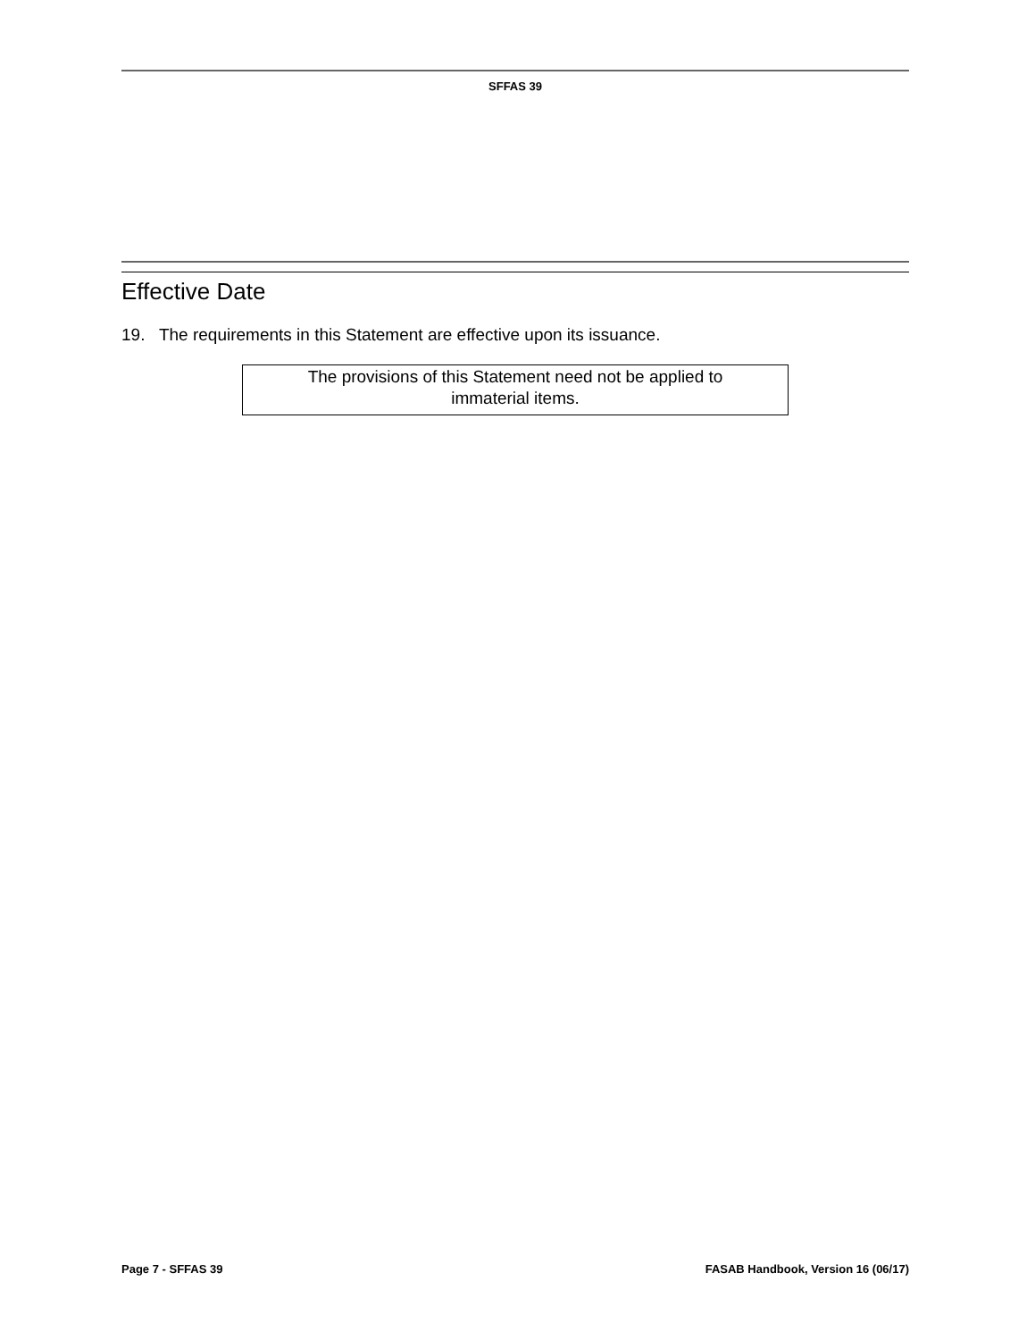SFFAS 39
Effective Date
19. The requirements in this Statement are effective upon its issuance.
The provisions of this Statement need not be applied to
immaterial items.
Page 7 - SFFAS 39 FASAB Handbook, Version 16 (06/17)